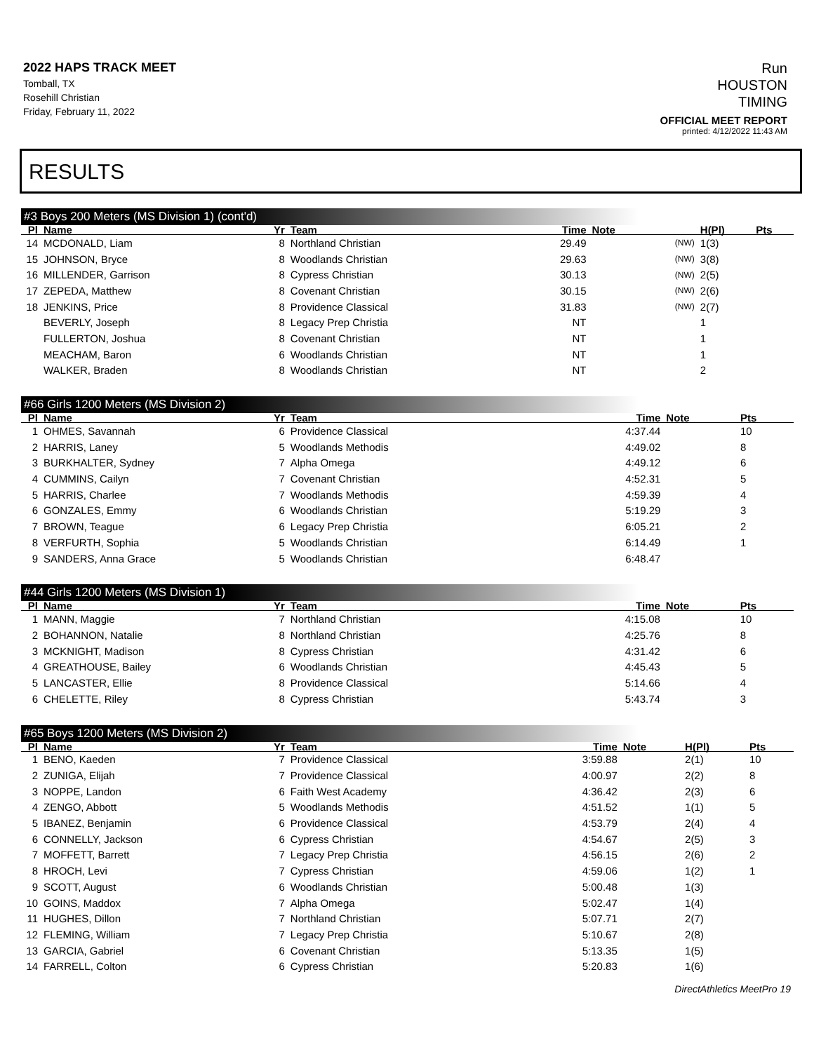2022 HAPS TRACK MEET
Tomball, TX
Rosehill Christian
Friday, February 11, 2022
Run
HOUSTON
TIMING
OFFICIAL MEET REPORT
printed: 4/12/2022 11:43 AM
RESULTS
#3 Boys 200 Meters (MS Division 1) (cont'd)
| Pl | Name | Yr | Team | Time | Note | | H(Pl) | Pts |
| --- | --- | --- | --- | --- | --- | --- | --- | --- |
| 14 | MCDONALD, Liam | 8 | Northland Christian | 29.49 | | (NW) | 1(3) | |
| 15 | JOHNSON, Bryce | 8 | Woodlands Christian | 29.63 | | (NW) | 3(8) | |
| 16 | MILLENDER, Garrison | 8 | Cypress Christian | 30.13 | | (NW) | 2(5) | |
| 17 | ZEPEDA, Matthew | 8 | Covenant Christian | 30.15 | | (NW) | 2(6) | |
| 18 | JENKINS, Price | 8 | Providence Classical | 31.83 | | (NW) | 2(7) | |
| | BEVERLY, Joseph | 8 | Legacy Prep Christia | NT | | | 1 | |
| | FULLERTON, Joshua | 8 | Covenant Christian | NT | | | 1 | |
| | MEACHAM, Baron | 6 | Woodlands Christian | NT | | | 1 | |
| | WALKER, Braden | 8 | Woodlands Christian | NT | | | 2 | |
#66 Girls 1200 Meters (MS Division 2)
| Pl | Name | Yr | Team | Time | Note | Pts |
| --- | --- | --- | --- | --- | --- | --- |
| 1 | OHMES, Savannah | 6 | Providence Classical | 4:37.44 | | 10 |
| 2 | HARRIS, Laney | 5 | Woodlands Methodis | 4:49.02 | | 8 |
| 3 | BURKHALTER, Sydney | 7 | Alpha Omega | 4:49.12 | | 6 |
| 4 | CUMMINS, Cailyn | 7 | Covenant Christian | 4:52.31 | | 5 |
| 5 | HARRIS, Charlee | 7 | Woodlands Methodis | 4:59.39 | | 4 |
| 6 | GONZALES, Emmy | 6 | Woodlands Christian | 5:19.29 | | 3 |
| 7 | BROWN, Teague | 6 | Legacy Prep Christia | 6:05.21 | | 2 |
| 8 | VERFURTH, Sophia | 5 | Woodlands Christian | 6:14.49 | | 1 |
| 9 | SANDERS, Anna Grace | 5 | Woodlands Christian | 6:48.47 | | |
#44 Girls 1200 Meters (MS Division 1)
| Pl | Name | Yr | Team | Time | Note | Pts |
| --- | --- | --- | --- | --- | --- | --- |
| 1 | MANN, Maggie | 7 | Northland Christian | 4:15.08 | | 10 |
| 2 | BOHANNON, Natalie | 8 | Northland Christian | 4:25.76 | | 8 |
| 3 | MCKNIGHT, Madison | 8 | Cypress Christian | 4:31.42 | | 6 |
| 4 | GREATHOUSE, Bailey | 6 | Woodlands Christian | 4:45.43 | | 5 |
| 5 | LANCASTER, Ellie | 8 | Providence Classical | 5:14.66 | | 4 |
| 6 | CHELETTE, Riley | 8 | Cypress Christian | 5:43.74 | | 3 |
#65 Boys 1200 Meters (MS Division 2)
| Pl | Name | Yr | Team | Time | Note | H(Pl) | Pts |
| --- | --- | --- | --- | --- | --- | --- | --- |
| 1 | BENO, Kaeden | 7 | Providence Classical | 3:59.88 | | 2(1) | 10 |
| 2 | ZUNIGA, Elijah | 7 | Providence Classical | 4:00.97 | | 2(2) | 8 |
| 3 | NOPPE, Landon | 6 | Faith West Academy | 4:36.42 | | 2(3) | 6 |
| 4 | ZENGO, Abbott | 5 | Woodlands Methodis | 4:51.52 | | 1(1) | 5 |
| 5 | IBANEZ, Benjamin | 6 | Providence Classical | 4:53.79 | | 2(4) | 4 |
| 6 | CONNELLY, Jackson | 6 | Cypress Christian | 4:54.67 | | 2(5) | 3 |
| 7 | MOFFETT, Barrett | 7 | Legacy Prep Christia | 4:56.15 | | 2(6) | 2 |
| 8 | HROCH, Levi | 7 | Cypress Christian | 4:59.06 | | 1(2) | 1 |
| 9 | SCOTT, August | 6 | Woodlands Christian | 5:00.48 | | 1(3) | |
| 10 | GOINS, Maddox | 7 | Alpha Omega | 5:02.47 | | 1(4) | |
| 11 | HUGHES, Dillon | 7 | Northland Christian | 5:07.71 | | 2(7) | |
| 12 | FLEMING, William | 7 | Legacy Prep Christia | 5:10.67 | | 2(8) | |
| 13 | GARCIA, Gabriel | 6 | Covenant Christian | 5:13.35 | | 1(5) | |
| 14 | FARRELL, Colton | 6 | Cypress Christian | 5:20.83 | | 1(6) | |
DirectAthletics MeetPro 19